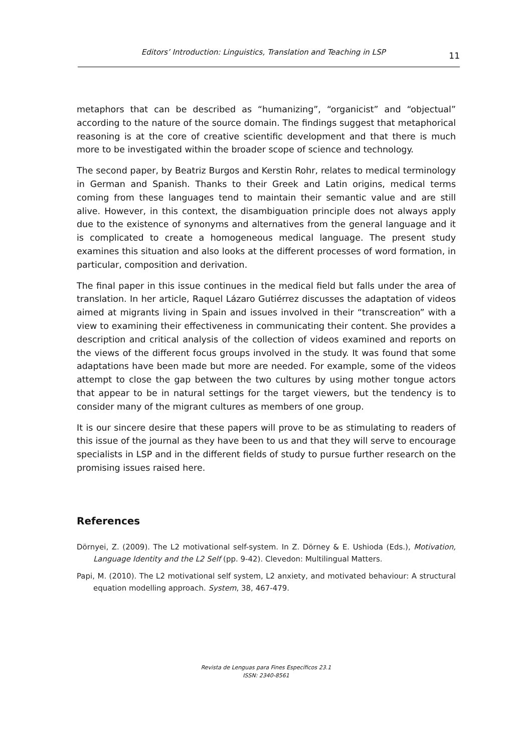Editors’ Introduction: Linguistics, Translation and Teaching in LSP
11
metaphors that can be described as “humanizing”, “organicist” and “objectual” according to the nature of the source domain. The findings suggest that metaphorical reasoning is at the core of creative scientific development and that there is much more to be investigated within the broader scope of science and technology.
The second paper, by Beatriz Burgos and Kerstin Rohr, relates to medical terminology in German and Spanish. Thanks to their Greek and Latin origins, medical terms coming from these languages tend to maintain their semantic value and are still alive. However, in this context, the disambiguation principle does not always apply due to the existence of synonyms and alternatives from the general language and it is complicated to create a homogeneous medical language. The present study examines this situation and also looks at the different processes of word formation, in particular, composition and derivation.
The final paper in this issue continues in the medical field but falls under the area of translation. In her article, Raquel Lázaro Gutiérrez discusses the adaptation of videos aimed at migrants living in Spain and issues involved in their “transcreation” with a view to examining their effectiveness in communicating their content. She provides a description and critical analysis of the collection of videos examined and reports on the views of the different focus groups involved in the study. It was found that some adaptations have been made but more are needed. For example, some of the videos attempt to close the gap between the two cultures by using mother tongue actors that appear to be in natural settings for the target viewers, but the tendency is to consider many of the migrant cultures as members of one group.
It is our sincere desire that these papers will prove to be as stimulating to readers of this issue of the journal as they have been to us and that they will serve to encourage specialists in LSP and in the different fields of study to pursue further research on the promising issues raised here.
References
Dörnyei, Z. (2009). The L2 motivational self-system. In Z. Dörney & E. Ushioda (Eds.), Motivation, Language Identity and the L2 Self (pp. 9-42). Clevedon: Multilingual Matters.
Papi, M. (2010). The L2 motivational self system, L2 anxiety, and motivated behaviour: A structural equation modelling approach. System, 38, 467-479.
Revista de Lenguas para Fines Específicos 23.1
ISSN: 2340-8561